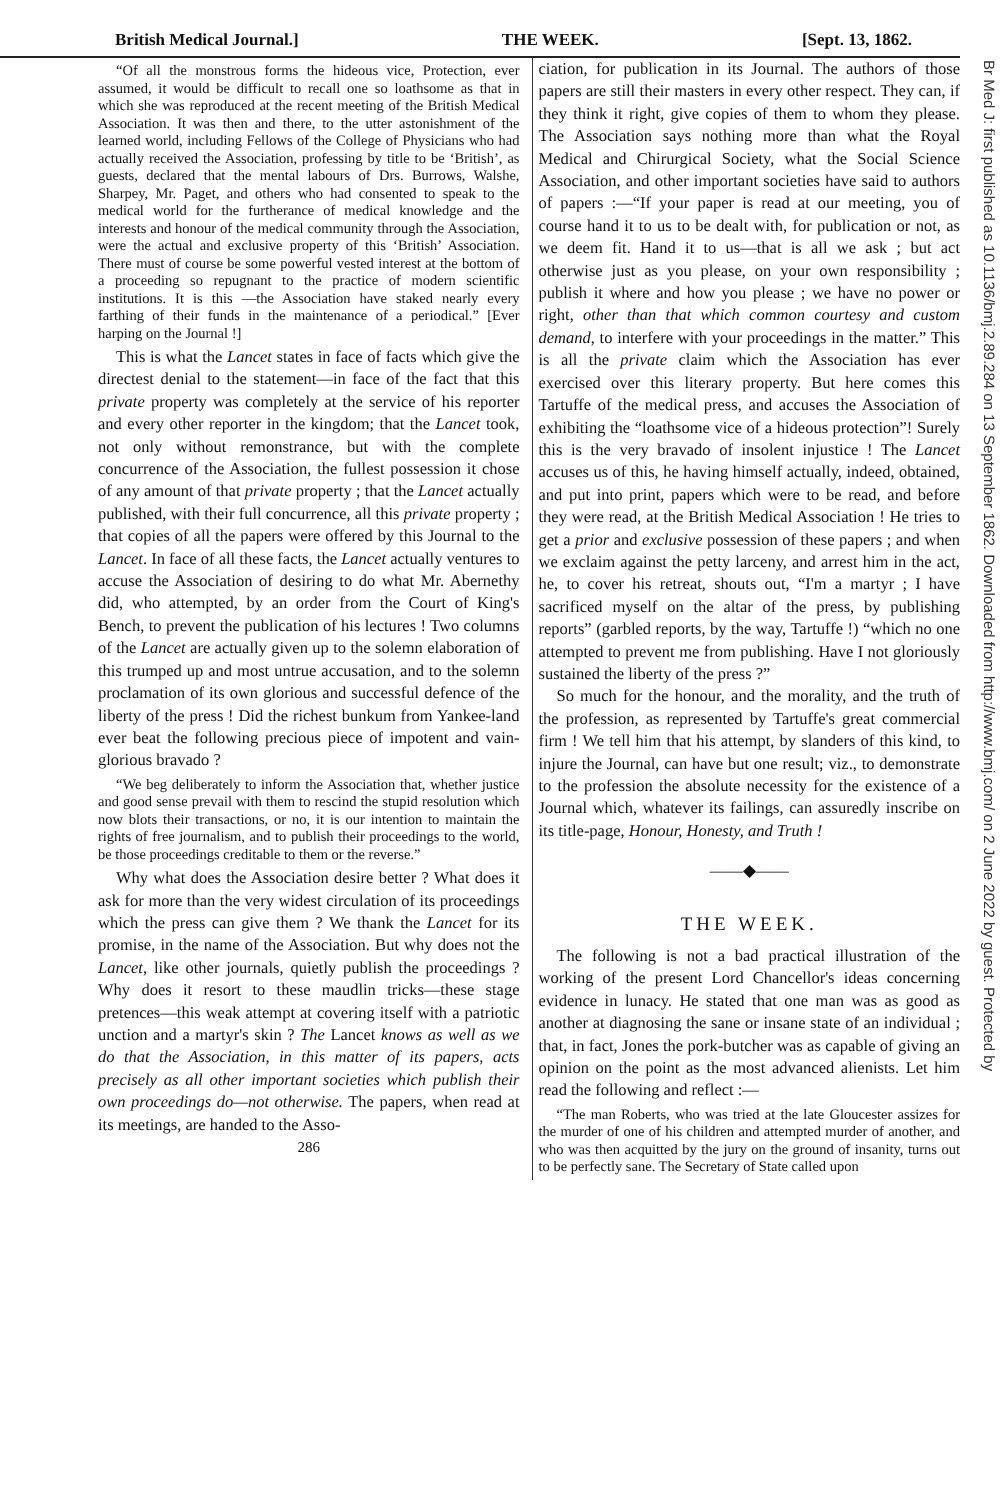British Medical Journal.] THE WEEK. [Sept. 13, 1862.
“Of all the monstrous forms the hideous vice, Protection, ever assumed, it would be difficult to recall one so loathsome as that in which she was reproduced at the recent meeting of the British Medical Association. It was then and there, to the utter astonishment of the learned world, including Fellows of the College of Physicians who had actually received the Association, professing by title to be ‘British’, as guests, declared that the mental labours of Drs. Burrows, Walshe, Sharpey, Mr. Paget, and others who had consented to speak to the medical world for the furtherance of medical knowledge and the interests and honour of the medical community through the Association, were the actual and exclusive property of this ‘British’ Association. There must of course be some powerful vested interest at the bottom of a proceeding so repugnant to the practice of modern scientific institutions. It is this —the Association have staked nearly every farthing of their funds in the maintenance of a periodical.” [Ever harping on the Journal !]
This is what the Lancet states in face of facts which give the directest denial to the statement—in face of the fact that this private property was completely at the service of his reporter and every other reporter in the kingdom; that the Lancet took, not only without remonstrance, but with the complete concurrence of the Association, the fullest possession it chose of any amount of that private property ; that the Lancet actually published, with their full concurrence, all this private property ; that copies of all the papers were offered by this Journal to the Lancet. In face of all these facts, the Lancet actually ventures to accuse the Association of desiring to do what Mr. Abernethy did, who attempted, by an order from the Court of King's Bench, to prevent the publication of his lectures ! Two columns of the Lancet are actually given up to the solemn elaboration of this trumped up and most untrue accusation, and to the solemn proclamation of its own glorious and successful defence of the liberty of the press ! Did the richest bunkum from Yankee-land ever beat the following precious piece of impotent and vain-glorious bravado ?
“We beg deliberately to inform the Association that, whether justice and good sense prevail with them to rescind the stupid resolution which now blots their transactions, or no, it is our intention to maintain the rights of free journalism, and to publish their proceedings to the world, be those proceedings creditable to them or the reverse.”
Why what does the Association desire better ? What does it ask for more than the very widest circulation of its proceedings which the press can give them ? We thank the Lancet for its promise, in the name of the Association. But why does not the Lancet, like other journals, quietly publish the proceedings ? Why does it resort to these maudlin tricks—these stage pretences—this weak attempt at covering itself with a patriotic unction and a martyr's skin ? The Lancet knows as well as we do that the Association, in this matter of its papers, acts precisely as all other important societies which publish their own proceedings do—not otherwise. The papers, when read at its meetings, are handed to the Asso-
286
ciation, for publication in its Journal. The authors of those papers are still their masters in every other respect. They can, if they think it right, give copies of them to whom they please. The Association says nothing more than what the Royal Medical and Chirurgical Society, what the Social Science Association, and other important societies have said to authors of papers :—“If your paper is read at our meeting, you of course hand it to us to be dealt with, for publication or not, as we deem fit. Hand it to us—that is all we ask ; but act otherwise just as you please, on your own responsibility ; publish it where and how you please ; we have no power or right, other than that which common courtesy and custom demand, to interfere with your proceedings in the matter.” This is all the private claim which the Association has ever exercised over this literary property. But here comes this Tartuffe of the medical press, and accuses the Association of exhibiting the “loathsome vice of a hideous protection”! Surely this is the very bravado of insolent injustice ! The Lancet accuses us of this, he having himself actually, indeed, obtained, and put into print, papers which were to be read, and before they were read, at the British Medical Association ! He tries to get a prior and exclusive possession of these papers ; and when we exclaim against the petty larceny, and arrest him in the act, he, to cover his retreat, shouts out, “I'm a martyr ; I have sacrificed myself on the altar of the press, by publishing reports” (garbled reports, by the way, Tartuffe !) “which no one attempted to prevent me from publishing. Have I not gloriously sustained the liberty of the press ?”
So much for the honour, and the morality, and the truth of the profession, as represented by Tartuffe's great commercial firm ! We tell him that his attempt, by slanders of this kind, to injure the Journal, can have but one result; viz., to demonstrate to the profession the absolute necessity for the existence of a Journal which, whatever its failings, can assuredly inscribe on its title-page, Honour, Honesty, and Truth !
——◆——
THE WEEK.
The following is not a bad practical illustration of the working of the present Lord Chancellor's ideas concerning evidence in lunacy. He stated that one man was as good as another at diagnosing the sane or insane state of an individual ; that, in fact, Jones the pork-butcher was as capable of giving an opinion on the point as the most advanced alienists. Let him read the following and reflect :—
“The man Roberts, who was tried at the late Gloucester assizes for the murder of one of his children and attempted murder of another, and who was then acquitted by the jury on the ground of insanity, turns out to be perfectly sane. The Secretary of State called upon
Br Med J: first published as 10.1136/bmj.2.89.284 on 13 September 1862. Downloaded from http://www.bmj.com/ on 2 June 2022 by guest. Protected by